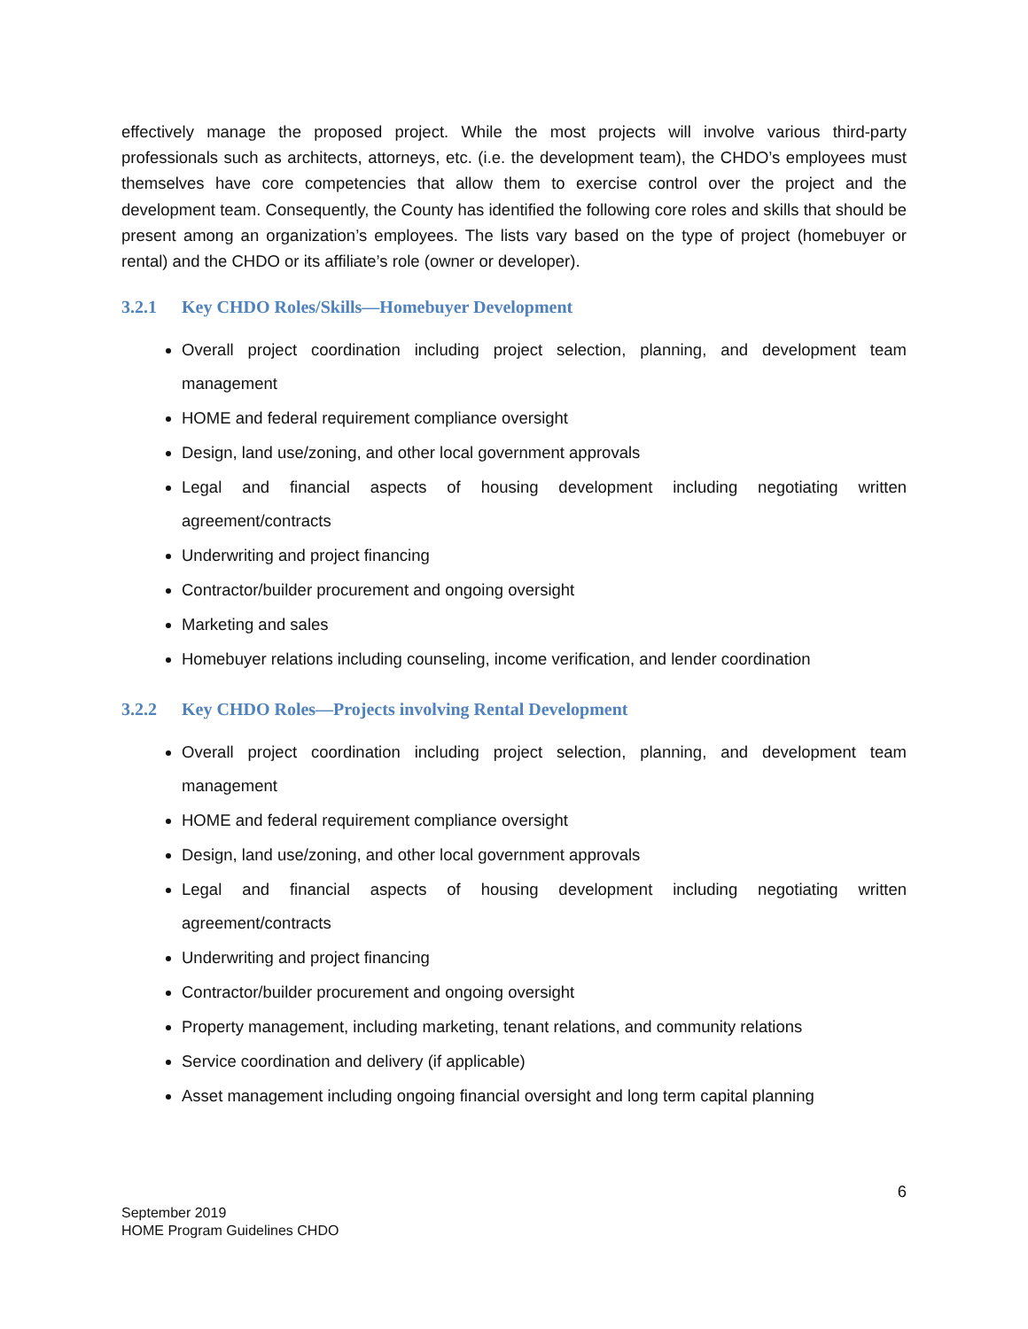effectively manage the proposed project. While the most projects will involve various third-party professionals such as architects, attorneys, etc. (i.e. the development team), the CHDO’s employees must themselves have core competencies that allow them to exercise control over the project and the development team. Consequently, the County has identified the following core roles and skills that should be present among an organization’s employees. The lists vary based on the type of project (homebuyer or rental) and the CHDO or its affiliate’s role (owner or developer).
3.2.1 Key CHDO Roles/Skills—Homebuyer Development
Overall project coordination including project selection, planning, and development team management
HOME and federal requirement compliance oversight
Design, land use/zoning, and other local government approvals
Legal and financial aspects of housing development including negotiating written agreement/contracts
Underwriting and project financing
Contractor/builder procurement and ongoing oversight
Marketing and sales
Homebuyer relations including counseling, income verification, and lender coordination
3.2.2 Key CHDO Roles—Projects involving Rental Development
Overall project coordination including project selection, planning, and development team management
HOME and federal requirement compliance oversight
Design, land use/zoning, and other local government approvals
Legal and financial aspects of housing development including negotiating written agreement/contracts
Underwriting and project financing
Contractor/builder procurement and ongoing oversight
Property management, including marketing, tenant relations, and community relations
Service coordination and delivery (if applicable)
Asset management including ongoing financial oversight and long term capital planning
6
September 2019
HOME Program Guidelines CHDO